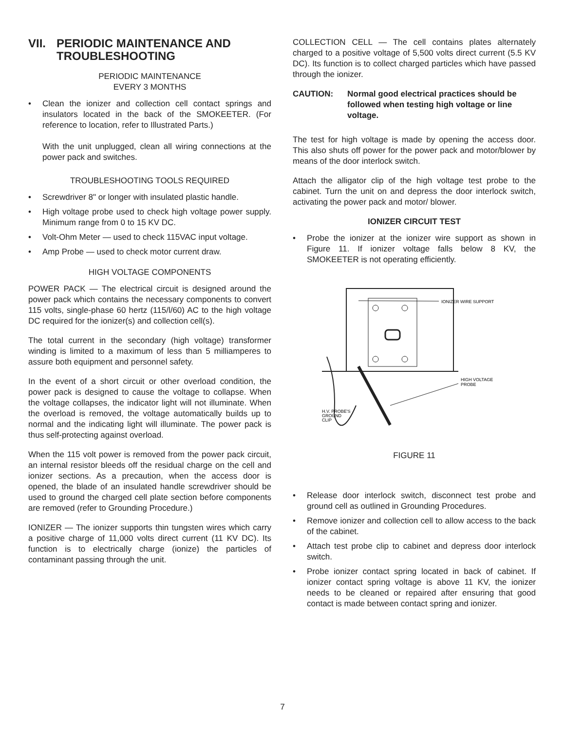VII. PERIODIC MAINTENANCE AND TROUBLESHOOTING
PERIODIC MAINTENANCE
EVERY 3 MONTHS
• Clean the ionizer and collection cell contact springs and insulators located in the back of the SMOKEETER. (For reference to location, refer to Illustrated Parts.)
With the unit unplugged, clean all wiring connections at the power pack and switches.
TROUBLESHOOTING TOOLS REQUIRED
• Screwdriver 8" or longer with insulated plastic handle.
• High voltage probe used to check high voltage power supply. Minimum range from 0 to 15 KV DC.
• Volt-Ohm Meter — used to check 115VAC input voltage.
• Amp Probe — used to check motor current draw.
HIGH VOLTAGE COMPONENTS
POWER PACK — The electrical circuit is designed around the power pack which contains the necessary components to convert 115 volts, single-phase 60 hertz (115/l/60) AC to the high voltage DC required for the ionizer(s) and collection cell(s).
The total current in the secondary (high voltage) transformer winding is limited to a maximum of less than 5 milliamperes to assure both equipment and personnel safety.
In the event of a short circuit or other overload condition, the power pack is designed to cause the voltage to collapse. When the voltage collapses, the indicator light will not illuminate. When the overload is removed, the voltage automatically builds up to normal and the indicating light will illuminate. The power pack is thus self-protecting against overload.
When the 115 volt power is removed from the power pack circuit, an internal resistor bleeds off the residual charge on the cell and ionizer sections. As a precaution, when the access door is opened, the blade of an insulated handle screwdriver should be used to ground the charged cell plate section before components are removed (refer to Grounding Procedure.)
IONIZER — The ionizer supports thin tungsten wires which carry a positive charge of 11,000 volts direct current (11 KV DC). Its function is to electrically charge (ionize) the particles of contaminant passing through the unit.
COLLECTION CELL — The cell contains plates alternately charged to a positive voltage of 5,500 volts direct current (5.5 KV DC). Its function is to collect charged particles which have passed through the ionizer.
CAUTION: Normal good electrical practices should be followed when testing high voltage or line voltage.
The test for high voltage is made by opening the access door. This also shuts off power for the power pack and motor/blower by means of the door interlock switch.
Attach the alligator clip of the high voltage test probe to the cabinet. Turn the unit on and depress the door interlock switch, activating the power pack and motor/ blower.
IONIZER CIRCUIT TEST
• Probe the ionizer at the ionizer wire support as shown in Figure 11. If ionizer voltage falls below 8 KV, the SMOKEETER is not operating efficiently.
IONIZER WIRE SUPPORT
HIGH VOLTAGE
PROBE
H.V. PROBE'S
GROUND
CLIP
FIGURE 11
• Release door interlock switch, disconnect test probe and ground cell as outlined in Grounding Procedures.
• Remove ionizer and collection cell to allow access to the back of the cabinet.
• Attach test probe clip to cabinet and depress door interlock switch.
• Probe ionizer contact spring located in back of cabinet. If ionizer contact spring voltage is above 11 KV, the ionizer needs to be cleaned or repaired after ensuring that good contact is made between contact spring and ionizer.
7